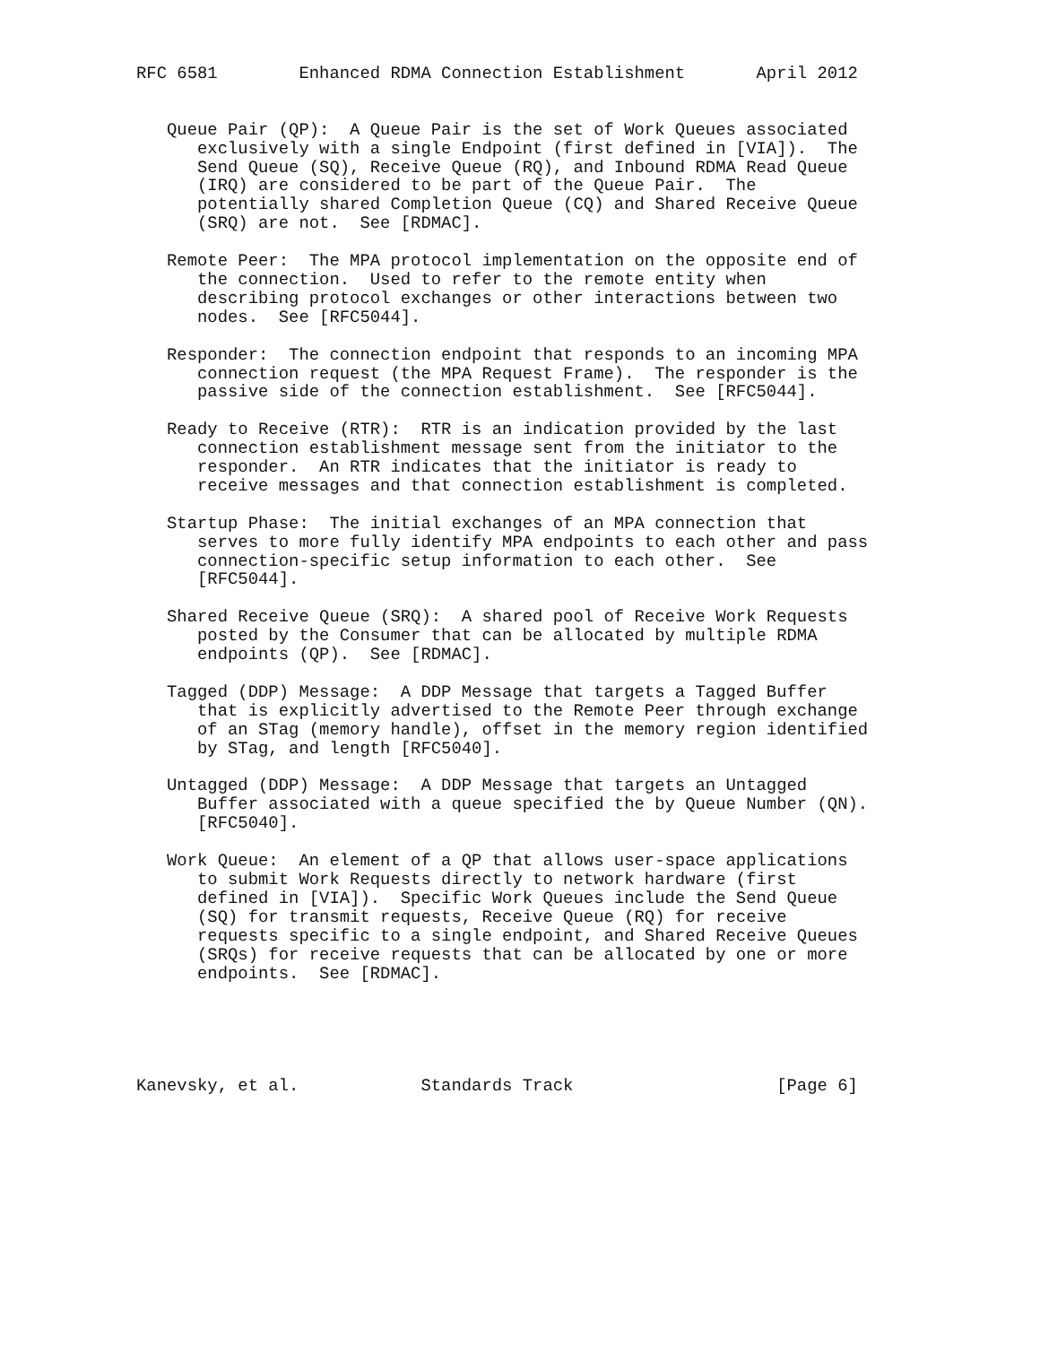RFC 6581        Enhanced RDMA Connection Establishment       April 2012


   Queue Pair (QP):  A Queue Pair is the set of Work Queues associated
      exclusively with a single Endpoint (first defined in [VIA]).  The
      Send Queue (SQ), Receive Queue (RQ), and Inbound RDMA Read Queue
      (IRQ) are considered to be part of the Queue Pair.  The
      potentially shared Completion Queue (CQ) and Shared Receive Queue
      (SRQ) are not.  See [RDMAC].

   Remote Peer:  The MPA protocol implementation on the opposite end of
      the connection.  Used to refer to the remote entity when
      describing protocol exchanges or other interactions between two
      nodes.  See [RFC5044].

   Responder:  The connection endpoint that responds to an incoming MPA
      connection request (the MPA Request Frame).  The responder is the
      passive side of the connection establishment.  See [RFC5044].

   Ready to Receive (RTR):  RTR is an indication provided by the last
      connection establishment message sent from the initiator to the
      responder.  An RTR indicates that the initiator is ready to
      receive messages and that connection establishment is completed.

   Startup Phase:  The initial exchanges of an MPA connection that
      serves to more fully identify MPA endpoints to each other and pass
      connection-specific setup information to each other.  See
      [RFC5044].

   Shared Receive Queue (SRQ):  A shared pool of Receive Work Requests
      posted by the Consumer that can be allocated by multiple RDMA
      endpoints (QP).  See [RDMAC].

   Tagged (DDP) Message:  A DDP Message that targets a Tagged Buffer
      that is explicitly advertised to the Remote Peer through exchange
      of an STag (memory handle), offset in the memory region identified
      by STag, and length [RFC5040].

   Untagged (DDP) Message:  A DDP Message that targets an Untagged
      Buffer associated with a queue specified the by Queue Number (QN).
      [RFC5040].

   Work Queue:  An element of a QP that allows user-space applications
      to submit Work Requests directly to network hardware (first
      defined in [VIA]).  Specific Work Queues include the Send Queue
      (SQ) for transmit requests, Receive Queue (RQ) for receive
      requests specific to a single endpoint, and Shared Receive Queues
      (SRQs) for receive requests that can be allocated by one or more
      endpoints.  See [RDMAC].





Kanevsky, et al.            Standards Track                    [Page 6]